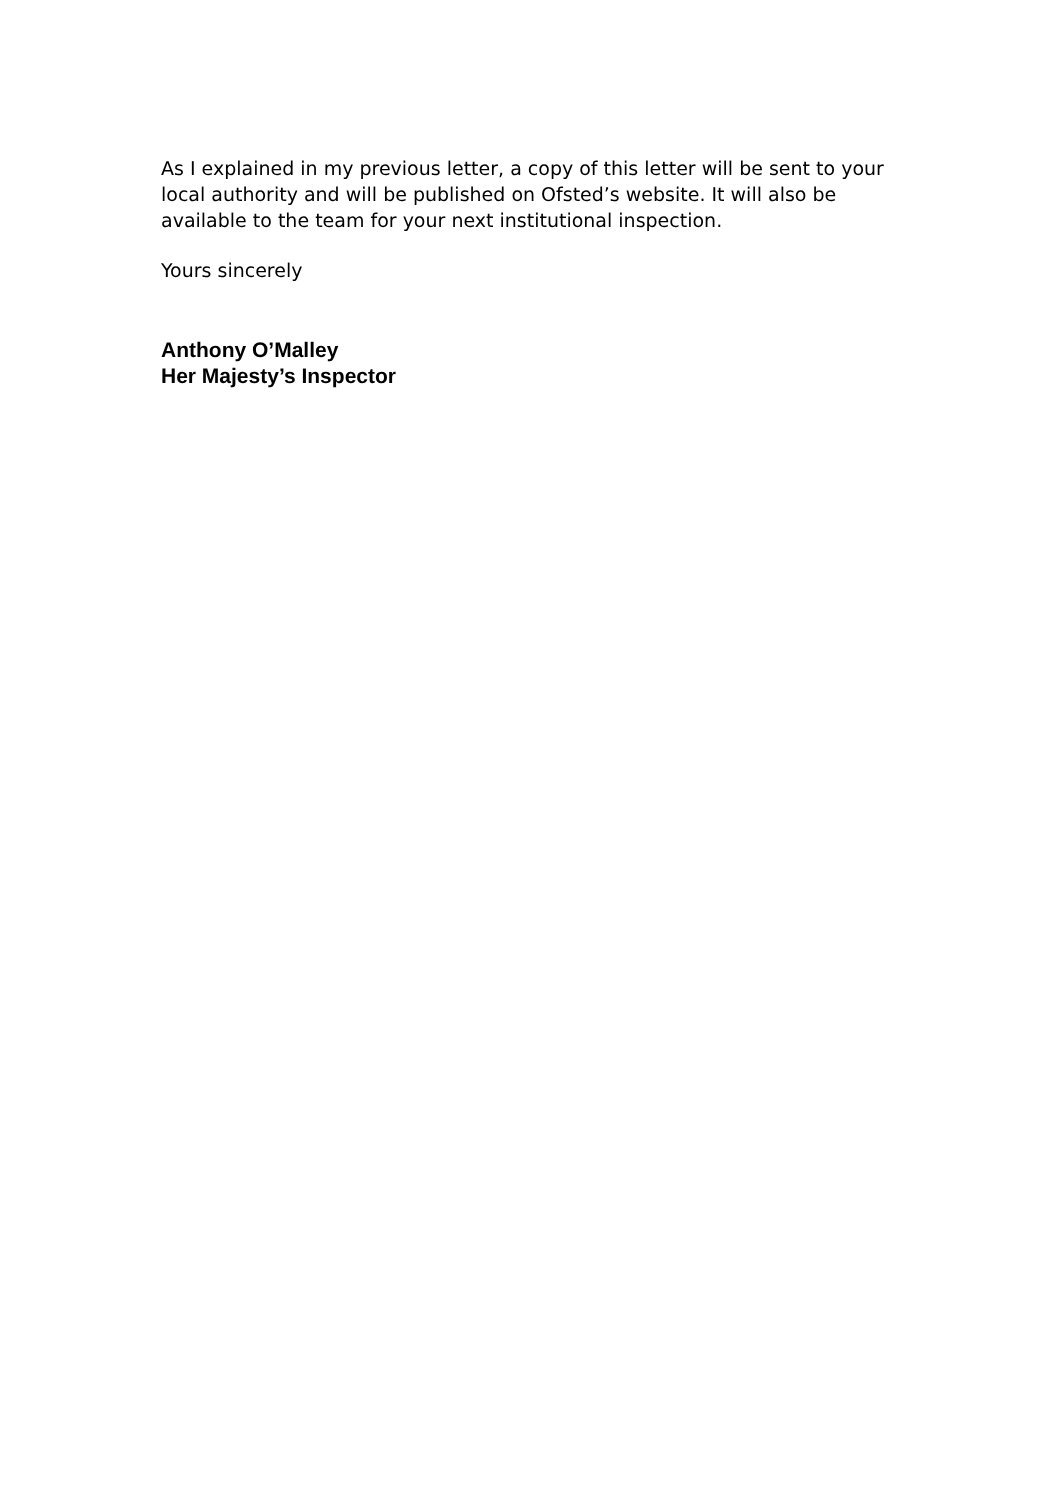As I explained in my previous letter, a copy of this letter will be sent to your local authority and will be published on Ofsted’s website. It will also be available to the team for your next institutional inspection.
Yours sincerely
Anthony O’Malley
Her Majesty’s Inspector